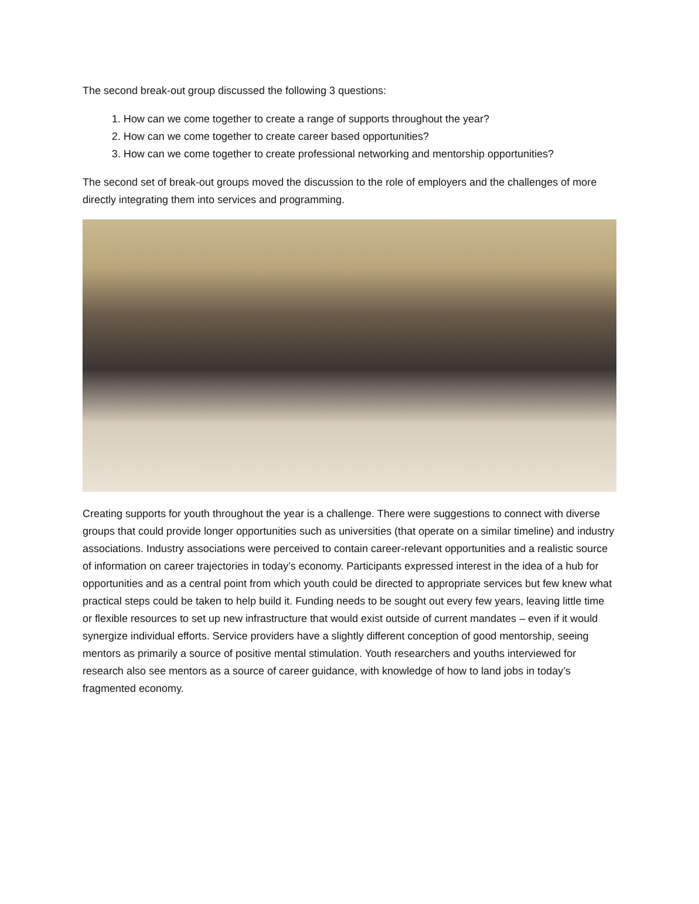The second break-out group discussed the following 3 questions:
1. How can we come together to create a range of supports throughout the year?
2. How can we come together to create career based opportunities?
3. How can we come together to create professional networking and mentorship opportunities?
The second set of break-out groups moved the discussion to the role of employers and the challenges of more directly integrating them into services and programming.
Creating supports for youth throughout the year is a challenge. There were suggestions to connect with diverse groups that could provide longer opportunities such as universities (that operate on a similar timeline) and industry associations. Industry associations were perceived to contain career-relevant opportunities and a realistic source of information on career trajectories in today’s economy. Participants expressed interest in the idea of a hub for opportunities and as a central point from which youth could be directed to appropriate services but few knew what practical steps could be taken to help build it. Funding needs to be sought out every few years, leaving little time or flexible resources to set up new infrastructure that would exist outside of current mandates – even if it would synergize individual efforts. Service providers have a slightly different conception of good mentorship, seeing mentors as primarily a source of positive mental stimulation. Youth researchers and youths interviewed for research also see mentors as a source of career guidance, with knowledge of how to land jobs in today’s fragmented economy.